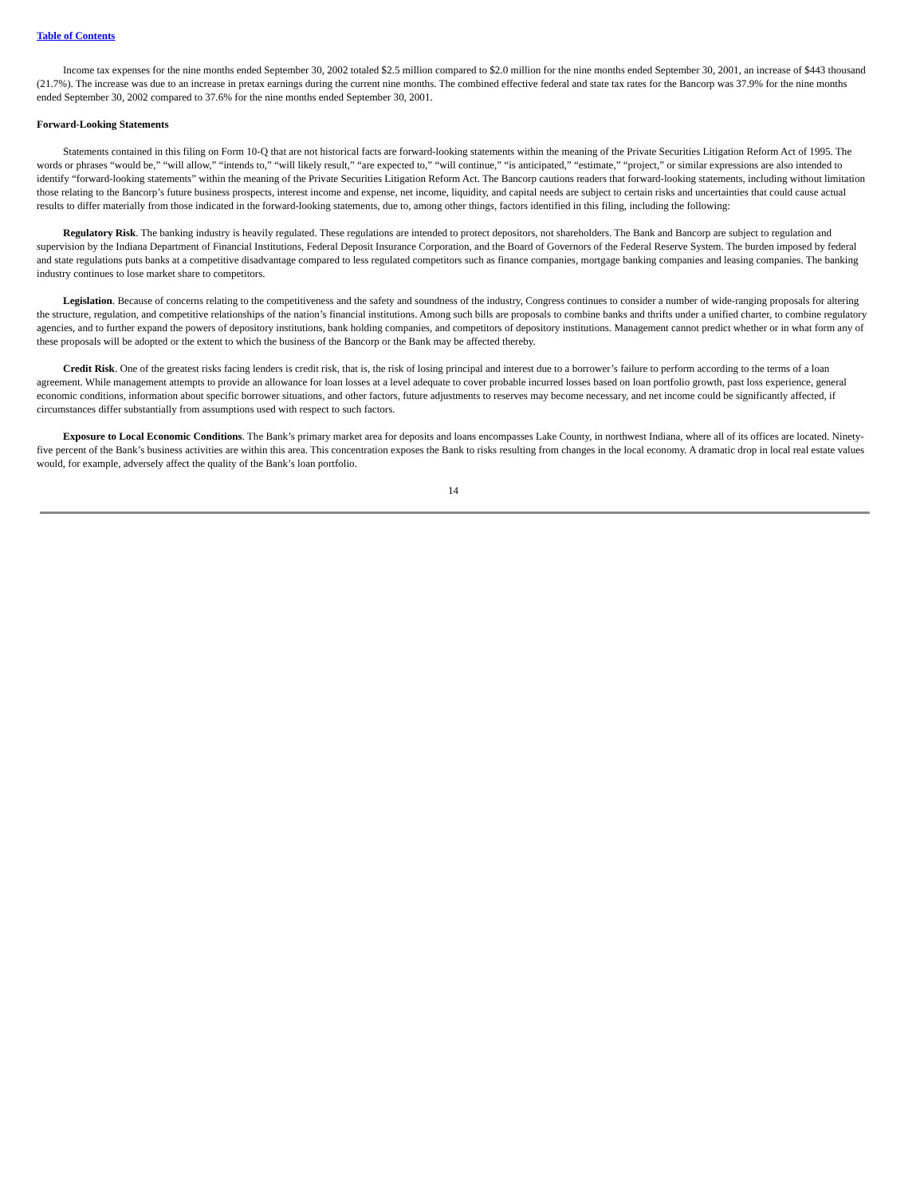Table of Contents
Income tax expenses for the nine months ended September 30, 2002 totaled $2.5 million compared to $2.0 million for the nine months ended September 30, 2001, an increase of $443 thousand (21.7%). The increase was due to an increase in pretax earnings during the current nine months. The combined effective federal and state tax rates for the Bancorp was 37.9% for the nine months ended September 30, 2002 compared to 37.6% for the nine months ended September 30, 2001.
Forward-Looking Statements
Statements contained in this filing on Form 10-Q that are not historical facts are forward-looking statements within the meaning of the Private Securities Litigation Reform Act of 1995. The words or phrases “would be,” “will allow,” “intends to,” “will likely result,” “are expected to,” “will continue,” “is anticipated,” “estimate,” “project,” or similar expressions are also intended to identify “forward-looking statements” within the meaning of the Private Securities Litigation Reform Act. The Bancorp cautions readers that forward-looking statements, including without limitation those relating to the Bancorp’s future business prospects, interest income and expense, net income, liquidity, and capital needs are subject to certain risks and uncertainties that could cause actual results to differ materially from those indicated in the forward-looking statements, due to, among other things, factors identified in this filing, including the following:
Regulatory Risk. The banking industry is heavily regulated. These regulations are intended to protect depositors, not shareholders. The Bank and Bancorp are subject to regulation and supervision by the Indiana Department of Financial Institutions, Federal Deposit Insurance Corporation, and the Board of Governors of the Federal Reserve System. The burden imposed by federal and state regulations puts banks at a competitive disadvantage compared to less regulated competitors such as finance companies, mortgage banking companies and leasing companies. The banking industry continues to lose market share to competitors.
Legislation. Because of concerns relating to the competitiveness and the safety and soundness of the industry, Congress continues to consider a number of wide-ranging proposals for altering the structure, regulation, and competitive relationships of the nation’s financial institutions. Among such bills are proposals to combine banks and thrifts under a unified charter, to combine regulatory agencies, and to further expand the powers of depository institutions, bank holding companies, and competitors of depository institutions. Management cannot predict whether or in what form any of these proposals will be adopted or the extent to which the business of the Bancorp or the Bank may be affected thereby.
Credit Risk. One of the greatest risks facing lenders is credit risk, that is, the risk of losing principal and interest due to a borrower’s failure to perform according to the terms of a loan agreement. While management attempts to provide an allowance for loan losses at a level adequate to cover probable incurred losses based on loan portfolio growth, past loss experience, general economic conditions, information about specific borrower situations, and other factors, future adjustments to reserves may become necessary, and net income could be significantly affected, if circumstances differ substantially from assumptions used with respect to such factors.
Exposure to Local Economic Conditions. The Bank’s primary market area for deposits and loans encompasses Lake County, in northwest Indiana, where all of its offices are located. Ninety-five percent of the Bank’s business activities are within this area. This concentration exposes the Bank to risks resulting from changes in the local economy. A dramatic drop in local real estate values would, for example, adversely affect the quality of the Bank’s loan portfolio.
14